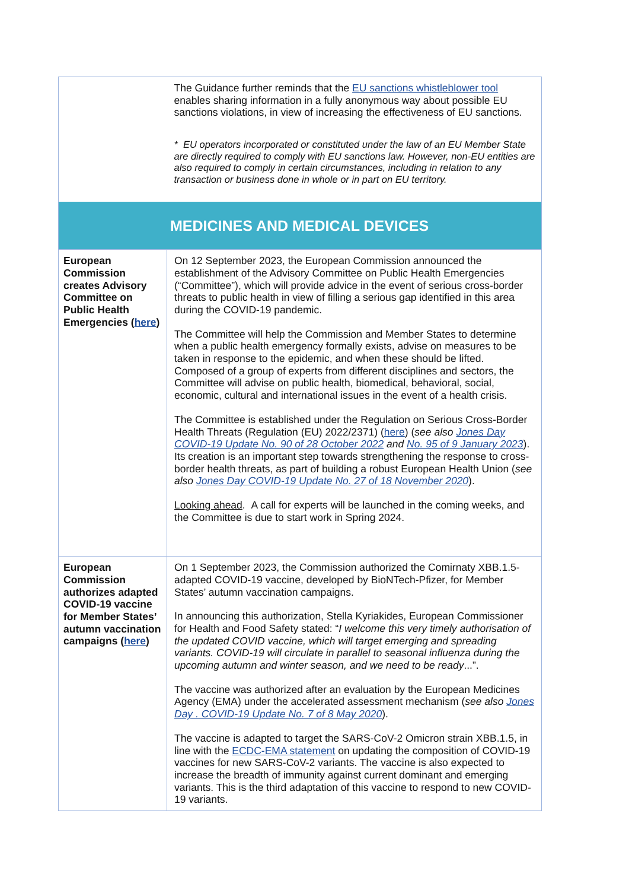| | The Guidance further reminds that the EU sanctions whistleblower tool enables sharing information in a fully anonymous way about possible EU sanctions violations, in view of increasing the effectiveness of EU sanctions. * EU operators incorporated or constituted under the law of an EU Member State are directly required to comply with EU sanctions law. However, non-EU entities are also required to comply in certain circumstances, including in relation to any transaction or business done in whole or in part on EU territory. |
| MEDICINES AND MEDICAL DEVICES | |
| European Commission creates Advisory Committee on Public Health Emergencies ( here ) | On 12 September 2023, the European Commission announced the establishment of the Advisory Committee on Public Health Emergencies (“Committee”), which will provide advice in the event of serious cross-border threats to public health in view of filling a serious gap identified in this area during the COVID-19 pandemic. The Committee will help the Commission and Member States to determine when a public health emergency formally exists, advise on measures to be taken in response to the epidemic, and when these should be lifted. Composed of a group of experts from different disciplines and sectors, the Committee will advise on public health, biomedical, behavioral, social, economic, cultural and international issues in the event of a health crisis. The Committee is established under the Regulation on Serious Cross-Border Health Threats (Regulation (EU) 2022/2371) ( here ) ( see also Jones Day COVID-19 Update No. 90 of 28 October 2022 and No. 95 of 9 January 2023 ). Its creation is an important step towards strengthening the response to cross-border health threats, as part of building a robust European Health Union ( see also Jones Day COVID-19 Update No. 27 of 18 November 2020 ). Looking ahead . A call for experts will be launched in the coming weeks, and the Committee is due to start work in Spring 2024. |
| European Commission authorizes adapted COVID-19 vaccine for Member States’ autumn vaccination campaigns ( here ) | On 1 September 2023, the Commission authorized the Comirnaty XBB.1.5-adapted COVID-19 vaccine, developed by BioNTech-Pfizer, for Member States’ autumn vaccination campaigns. In announcing this authorization, Stella Kyriakides, European Commissioner for Health and Food Safety stated: “ I welcome this very timely authorisation of the updated COVID vaccine, which will target emerging and spreading variants. COVID-19 will circulate in parallel to seasonal influenza during the upcoming autumn and winter season, and we need to be ready ...”. The vaccine was authorized after an evaluation by the European Medicines Agency (EMA) under the accelerated assessment mechanism ( see also Jones Day . COVID-19 Update No. 7 of 8 May 2020 ). The vaccine is adapted to target the SARS-CoV-2 Omicron strain XBB.1.5, in line with the ECDC-EMA statement on updating the composition of COVID-19 vaccines for new SARS-CoV-2 variants. The vaccine is also expected to increase the breadth of immunity against current dominant and emerging variants. This is the third adaptation of this vaccine to respond to new COVID-19 variants. |